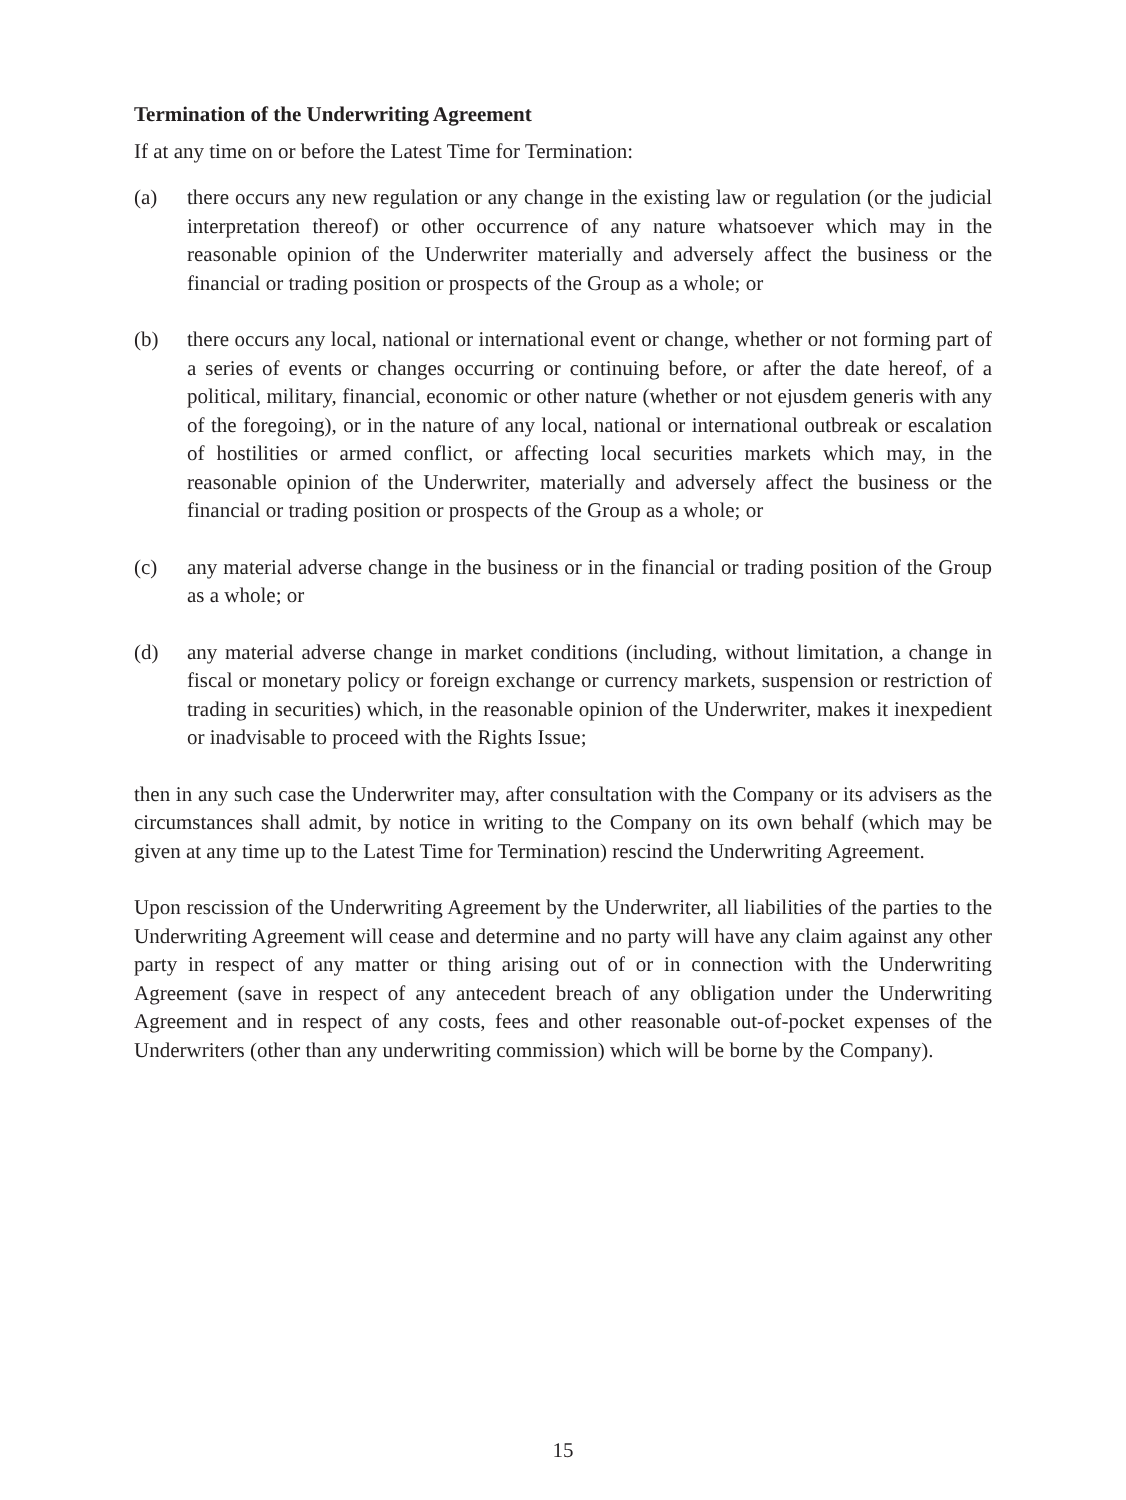Termination of the Underwriting Agreement
If at any time on or before the Latest Time for Termination:
(a) there occurs any new regulation or any change in the existing law or regulation (or the judicial interpretation thereof) or other occurrence of any nature whatsoever which may in the reasonable opinion of the Underwriter materially and adversely affect the business or the financial or trading position or prospects of the Group as a whole; or
(b) there occurs any local, national or international event or change, whether or not forming part of a series of events or changes occurring or continuing before, or after the date hereof, of a political, military, financial, economic or other nature (whether or not ejusdem generis with any of the foregoing), or in the nature of any local, national or international outbreak or escalation of hostilities or armed conflict, or affecting local securities markets which may, in the reasonable opinion of the Underwriter, materially and adversely affect the business or the financial or trading position or prospects of the Group as a whole; or
(c) any material adverse change in the business or in the financial or trading position of the Group as a whole; or
(d) any material adverse change in market conditions (including, without limitation, a change in fiscal or monetary policy or foreign exchange or currency markets, suspension or restriction of trading in securities) which, in the reasonable opinion of the Underwriter, makes it inexpedient or inadvisable to proceed with the Rights Issue;
then in any such case the Underwriter may, after consultation with the Company or its advisers as the circumstances shall admit, by notice in writing to the Company on its own behalf (which may be given at any time up to the Latest Time for Termination) rescind the Underwriting Agreement.
Upon rescission of the Underwriting Agreement by the Underwriter, all liabilities of the parties to the Underwriting Agreement will cease and determine and no party will have any claim against any other party in respect of any matter or thing arising out of or in connection with the Underwriting Agreement (save in respect of any antecedent breach of any obligation under the Underwriting Agreement and in respect of any costs, fees and other reasonable out-of-pocket expenses of the Underwriters (other than any underwriting commission) which will be borne by the Company).
15